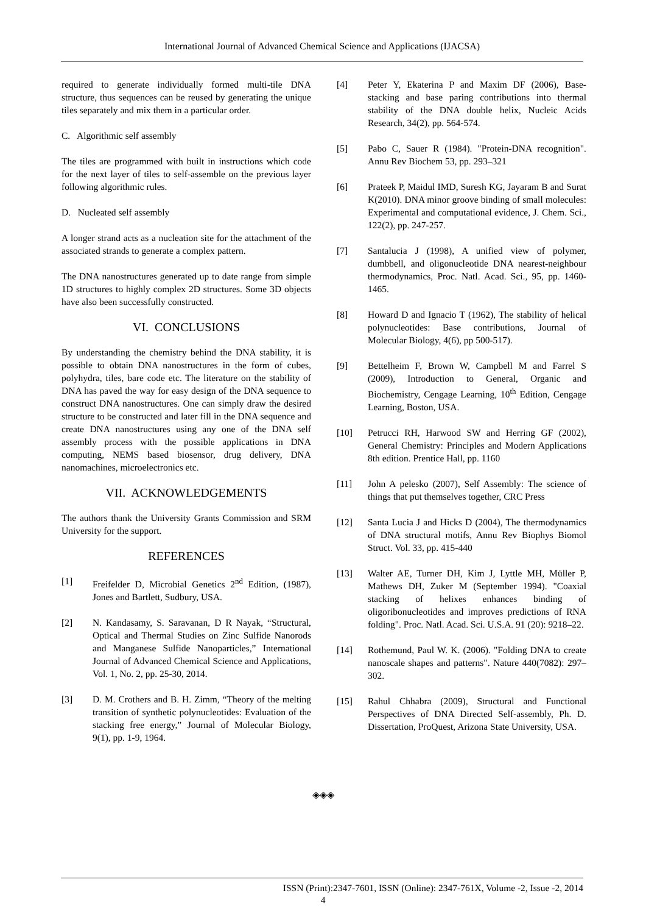International Journal of Advanced Chemical Science and Applications (IJACSA)
required to generate individually formed multi-tile DNA structure, thus sequences can be reused by generating the unique tiles separately and mix them in a particular order.
C. Algorithmic self assembly
The tiles are programmed with built in instructions which code for the next layer of tiles to self-assemble on the previous layer following algorithmic rules.
D. Nucleated self assembly
A longer strand acts as a nucleation site for the attachment of the associated strands to generate a complex pattern.
The DNA nanostructures generated up to date range from simple 1D structures to highly complex 2D structures. Some 3D objects have also been successfully constructed.
VI. CONCLUSIONS
By understanding the chemistry behind the DNA stability, it is possible to obtain DNA nanostructures in the form of cubes, polyhydra, tiles, bare code etc. The literature on the stability of DNA has paved the way for easy design of the DNA sequence to construct DNA nanostructures. One can simply draw the desired structure to be constructed and later fill in the DNA sequence and create DNA nanostructures using any one of the DNA self assembly process with the possible applications in DNA computing, NEMS based biosensor, drug delivery, DNA nanomachines, microelectronics etc.
VII. ACKNOWLEDGEMENTS
The authors thank the University Grants Commission and SRM University for the support.
REFERENCES
[1] Freifelder D, Microbial Genetics 2<sup>nd</sup> Edition, (1987), Jones and Bartlett, Sudbury, USA.
[2] N. Kandasamy, S. Saravanan, D R Nayak, “Structural, Optical and Thermal Studies on Zinc Sulfide Nanorods and Manganese Sulfide Nanoparticles,” International Journal of Advanced Chemical Science and Applications, Vol. 1, No. 2, pp. 25-30, 2014.
[3] D. M. Crothers and B. H. Zimm, “Theory of the melting transition of synthetic polynucleotides: Evaluation of the stacking free energy,” Journal of Molecular Biology, 9(1), pp. 1-9, 1964.
[4] Peter Y, Ekaterina P and Maxim DF (2006), Base-stacking and base paring contributions into thermal stability of the DNA double helix, Nucleic Acids Research, 34(2), pp. 564-574.
[5] Pabo C, Sauer R (1984). "Protein-DNA recognition". Annu Rev Biochem 53, pp. 293–321
[6] Prateek P, Maidul IMD, Suresh KG, Jayaram B and Surat K(2010). DNA minor groove binding of small molecules: Experimental and computational evidence, J. Chem. Sci., 122(2), pp. 247-257.
[7] Santalucia J (1998), A unified view of polymer, dumbbell, and oligonucleotide DNA nearest-neighbour thermodynamics, Proc. Natl. Acad. Sci., 95, pp. 1460-1465.
[8] Howard D and Ignacio T (1962), The stability of helical polynucleotides: Base contributions, Journal of Molecular Biology, 4(6), pp 500-517).
[9] Bettelheim F, Brown W, Campbell M and Farrel S (2009), Introduction to General, Organic and Biochemistry, Cengage Learning, 10<sup>th</sup> Edition, Cengage Learning, Boston, USA.
[10] Petrucci RH, Harwood SW and Herring GF (2002), General Chemistry: Principles and Modern Applications 8th edition. Prentice Hall, pp. 1160
[11] John A pelesko (2007), Self Assembly: The science of things that put themselves together, CRC Press
[12] Santa Lucia J and Hicks D (2004), The thermodynamics of DNA structural motifs, Annu Rev Biophys Biomol Struct. Vol. 33, pp. 415-440
[13] Walter AE, Turner DH, Kim J, Lyttle MH, Müller P, Mathews DH, Zuker M (September 1994). "Coaxial stacking of helixes enhances binding of oligoribonucleotides and improves predictions of RNA folding". Proc. Natl. Acad. Sci. U.S.A. 91 (20): 9218–22.
[14] Rothemund, Paul W. K. (2006). "Folding DNA to create nanoscale shapes and patterns". Nature 440(7082): 297–302.
[15] Rahul Chhabra (2009), Structural and Functional Perspectives of DNA Directed Self-assembly, Ph. D. Dissertation, ProQuest, Arizona State University, USA.
◈◈◈
ISSN (Print):2347-7601, ISSN (Online): 2347-761X, Volume -2, Issue -2, 2014
4